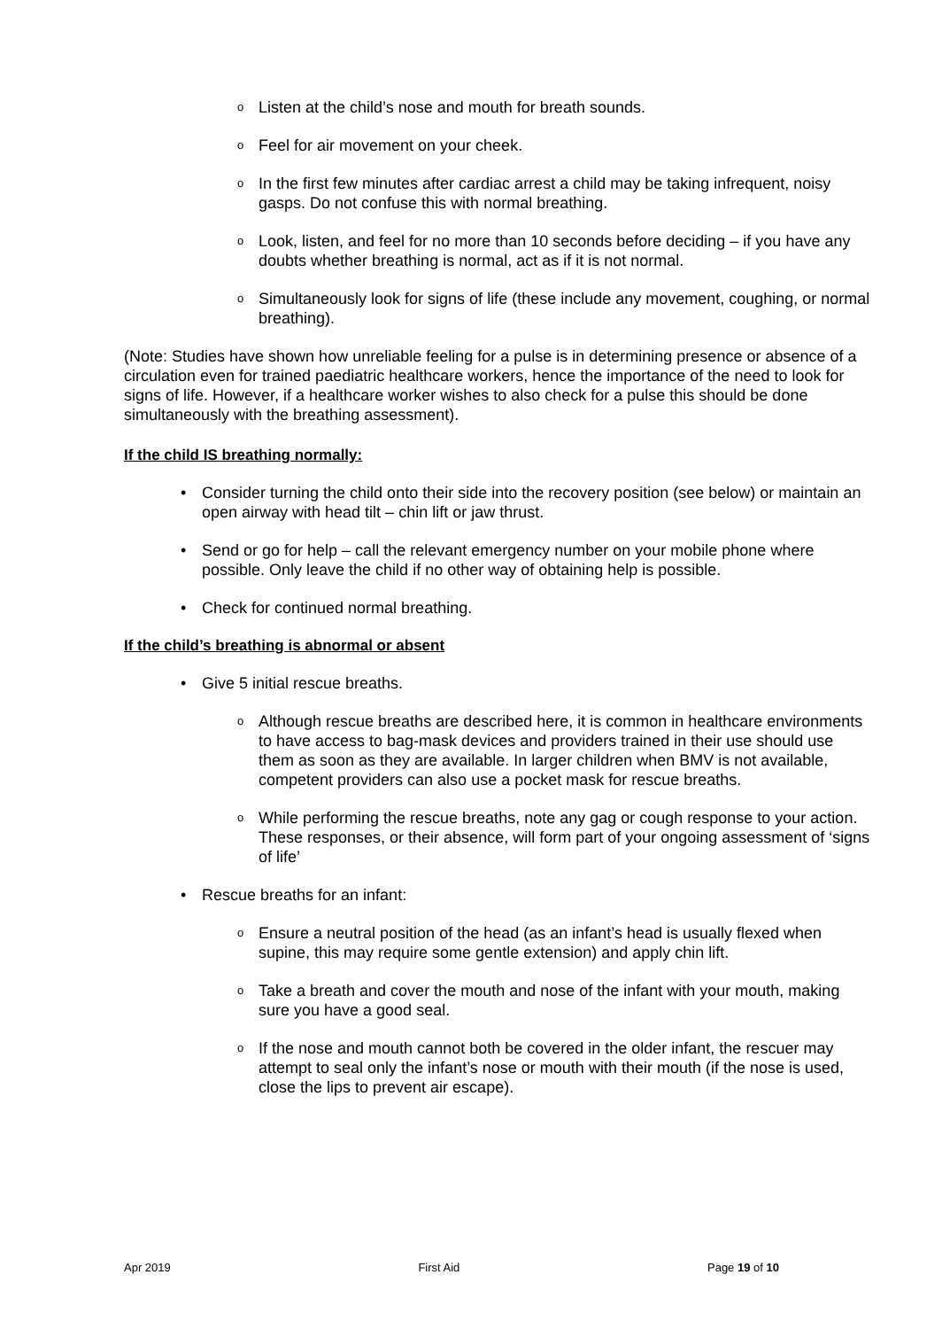o
Listen at the child’s nose and mouth for breath sounds.
o
Feel for air movement on your cheek.
o
In the first few minutes after cardiac arrest a child may be taking infrequent, noisy gasps. Do not confuse this with normal breathing.
o
Look, listen, and feel for no more than 10 seconds before deciding – if you have any doubts whether breathing is normal, act as if it is not normal.
o
Simultaneously look for signs of life (these include any movement, coughing, or normal breathing).
(Note: Studies have shown how unreliable feeling for a pulse is in determining presence or absence of a circulation even for trained paediatric healthcare workers, hence the importance of the need to look for signs of life. However, if a healthcare worker wishes to also check for a pulse this should be done simultaneously with the breathing assessment).
If the child IS breathing normally:
• Consider turning the child onto their side into the recovery position (see below) or maintain an open airway with head tilt – chin lift or jaw thrust.
• Send or go for help – call the relevant emergency number on your mobile phone where possible. Only leave the child if no other way of obtaining help is possible.
• Check for continued normal breathing.
If the child’s breathing is abnormal or absent
• Give 5 initial rescue breaths.
o
Although rescue breaths are described here, it is common in healthcare environments to have access to bag-mask devices and providers trained in their use should use them as soon as they are available. In larger children when BMV is not available, competent providers can also use a pocket mask for rescue breaths.
o
While performing the rescue breaths, note any gag or cough response to your action. These responses, or their absence, will form part of your ongoing assessment of ‘signs of life’
• Rescue breaths for an infant:
o
Ensure a neutral position of the head (as an infant’s head is usually flexed when supine, this may require some gentle extension) and apply chin lift.
o
Take a breath and cover the mouth and nose of the infant with your mouth, making sure you have a good seal.
o
If the nose and mouth cannot both be covered in the older infant, the rescuer may attempt to seal only the infant’s nose or mouth with their mouth (if the nose is used, close the lips to prevent air escape).
Apr 2019 First Aid Page 19 of 10